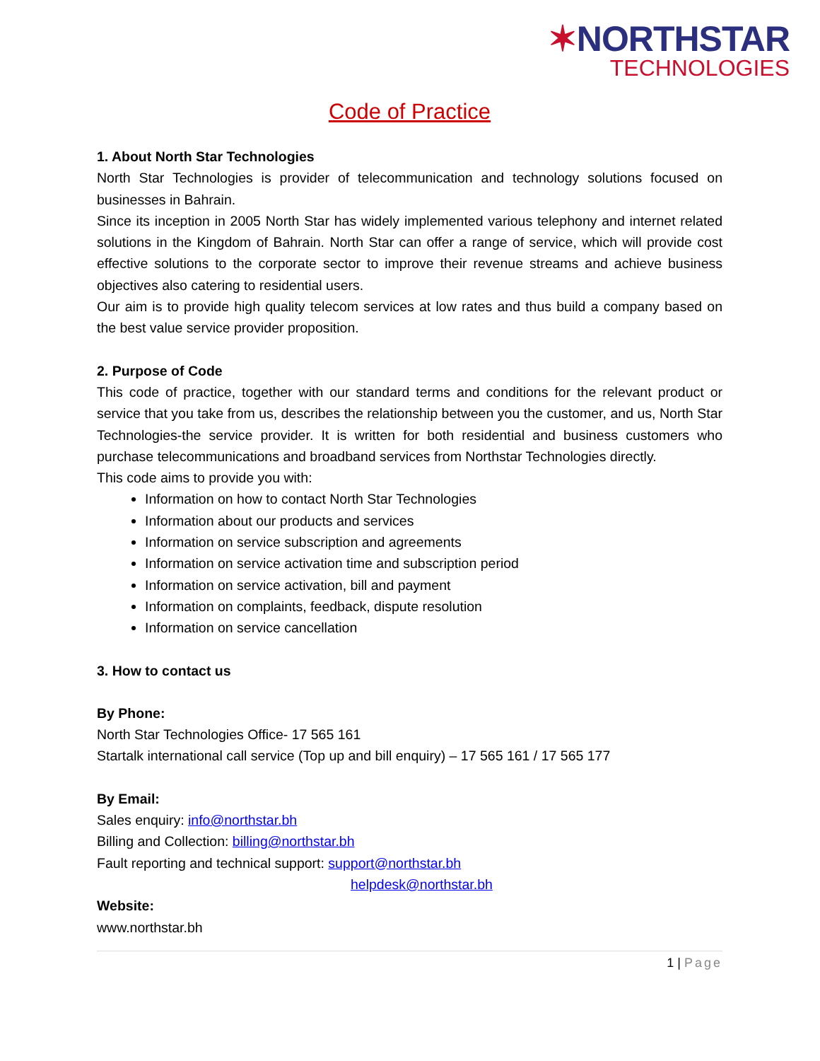✶NORTHSTAR
TECHNOLOGIES
Code of Practice
1. About North Star Technologies
North Star Technologies is provider of telecommunication and technology solutions focused on businesses in Bahrain.
Since its inception in 2005 North Star has widely implemented various telephony and internet related solutions in the Kingdom of Bahrain. North Star can offer a range of service, which will provide cost effective solutions to the corporate sector to improve their revenue streams and achieve business objectives also catering to residential users.
Our aim is to provide high quality telecom services at low rates and thus build a company based on the best value service provider proposition.
2. Purpose of Code
This code of practice, together with our standard terms and conditions for the relevant product or service that you take from us, describes the relationship between you the customer, and us, North Star Technologies-the service provider. It is written for both residential and business customers who purchase telecommunications and broadband services from Northstar Technologies directly.
This code aims to provide you with:
Information on how to contact North Star Technologies
Information about our products and services
Information on service subscription and agreements
Information on service activation time and subscription period
Information on service activation, bill and payment
Information on complaints, feedback, dispute resolution
Information on service cancellation
3. How to contact us
By Phone:
North Star Technologies Office- 17 565 161
Startalk international call service (Top up and bill enquiry) – 17 565 161 / 17 565 177
By Email:
Sales enquiry: info@northstar.bh
Billing and Collection: billing@northstar.bh
Fault reporting and technical support: support@northstar.bh
helpdesk@northstar.bh
Website:
www.northstar.bh
1 | Page